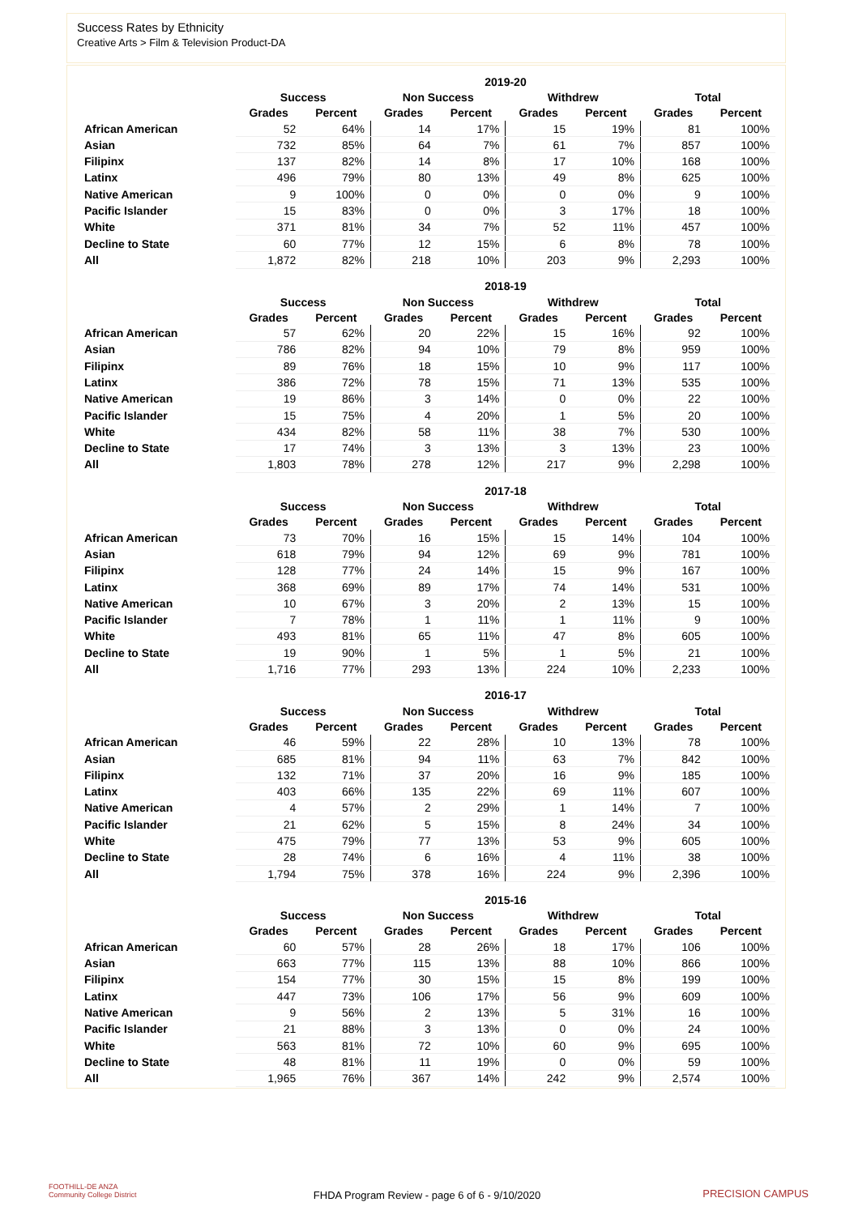Success Rates by Ethnicity
Creative Arts > Film & Television Product-DA
| | 2019-20 | | | | | | | |
| --- | --- | --- | --- | --- | --- | --- | --- | --- |
| | Success | | Non Success | | Withdrew | | Total | |
| | Grades | Percent | Grades | Percent | Grades | Percent | Grades | Percent |
| African American | 52 | 64% | 14 | 17% | 15 | 19% | 81 | 100% |
| Asian | 732 | 85% | 64 | 7% | 61 | 7% | 857 | 100% |
| Filipinx | 137 | 82% | 14 | 8% | 17 | 10% | 168 | 100% |
| Latinx | 496 | 79% | 80 | 13% | 49 | 8% | 625 | 100% |
| Native American | 9 | 100% | 0 | 0% | 0 | 0% | 9 | 100% |
| Pacific Islander | 15 | 83% | 0 | 0% | 3 | 17% | 18 | 100% |
| White | 371 | 81% | 34 | 7% | 52 | 11% | 457 | 100% |
| Decline to State | 60 | 77% | 12 | 15% | 6 | 8% | 78 | 100% |
| All | 1,872 | 82% | 218 | 10% | 203 | 9% | 2,293 | 100% |
| | 2018-19 | | | | | | | |
| --- | --- | --- | --- | --- | --- | --- | --- | --- |
| | Success | | Non Success | | Withdrew | | Total | |
| | Grades | Percent | Grades | Percent | Grades | Percent | Grades | Percent |
| African American | 57 | 62% | 20 | 22% | 15 | 16% | 92 | 100% |
| Asian | 786 | 82% | 94 | 10% | 79 | 8% | 959 | 100% |
| Filipinx | 89 | 76% | 18 | 15% | 10 | 9% | 117 | 100% |
| Latinx | 386 | 72% | 78 | 15% | 71 | 13% | 535 | 100% |
| Native American | 19 | 86% | 3 | 14% | 0 | 0% | 22 | 100% |
| Pacific Islander | 15 | 75% | 4 | 20% | 1 | 5% | 20 | 100% |
| White | 434 | 82% | 58 | 11% | 38 | 7% | 530 | 100% |
| Decline to State | 17 | 74% | 3 | 13% | 3 | 13% | 23 | 100% |
| All | 1,803 | 78% | 278 | 12% | 217 | 9% | 2,298 | 100% |
| | 2017-18 | | | | | | | |
| --- | --- | --- | --- | --- | --- | --- | --- | --- |
| | Success | | Non Success | | Withdrew | | Total | |
| | Grades | Percent | Grades | Percent | Grades | Percent | Grades | Percent |
| African American | 73 | 70% | 16 | 15% | 15 | 14% | 104 | 100% |
| Asian | 618 | 79% | 94 | 12% | 69 | 9% | 781 | 100% |
| Filipinx | 128 | 77% | 24 | 14% | 15 | 9% | 167 | 100% |
| Latinx | 368 | 69% | 89 | 17% | 74 | 14% | 531 | 100% |
| Native American | 10 | 67% | 3 | 20% | 2 | 13% | 15 | 100% |
| Pacific Islander | 7 | 78% | 1 | 11% | 1 | 11% | 9 | 100% |
| White | 493 | 81% | 65 | 11% | 47 | 8% | 605 | 100% |
| Decline to State | 19 | 90% | 1 | 5% | 1 | 5% | 21 | 100% |
| All | 1,716 | 77% | 293 | 13% | 224 | 10% | 2,233 | 100% |
| | 2016-17 | | | | | | | |
| --- | --- | --- | --- | --- | --- | --- | --- | --- |
| | Success | | Non Success | | Withdrew | | Total | |
| | Grades | Percent | Grades | Percent | Grades | Percent | Grades | Percent |
| African American | 46 | 59% | 22 | 28% | 10 | 13% | 78 | 100% |
| Asian | 685 | 81% | 94 | 11% | 63 | 7% | 842 | 100% |
| Filipinx | 132 | 71% | 37 | 20% | 16 | 9% | 185 | 100% |
| Latinx | 403 | 66% | 135 | 22% | 69 | 11% | 607 | 100% |
| Native American | 4 | 57% | 2 | 29% | 1 | 14% | 7 | 100% |
| Pacific Islander | 21 | 62% | 5 | 15% | 8 | 24% | 34 | 100% |
| White | 475 | 79% | 77 | 13% | 53 | 9% | 605 | 100% |
| Decline to State | 28 | 74% | 6 | 16% | 4 | 11% | 38 | 100% |
| All | 1,794 | 75% | 378 | 16% | 224 | 9% | 2,396 | 100% |
| | 2015-16 | | | | | | | |
| --- | --- | --- | --- | --- | --- | --- | --- | --- |
| | Success | | Non Success | | Withdrew | | Total | |
| | Grades | Percent | Grades | Percent | Grades | Percent | Grades | Percent |
| African American | 60 | 57% | 28 | 26% | 18 | 17% | 106 | 100% |
| Asian | 663 | 77% | 115 | 13% | 88 | 10% | 866 | 100% |
| Filipinx | 154 | 77% | 30 | 15% | 15 | 8% | 199 | 100% |
| Latinx | 447 | 73% | 106 | 17% | 56 | 9% | 609 | 100% |
| Native American | 9 | 56% | 2 | 13% | 5 | 31% | 16 | 100% |
| Pacific Islander | 21 | 88% | 3 | 13% | 0 | 0% | 24 | 100% |
| White | 563 | 81% | 72 | 10% | 60 | 9% | 695 | 100% |
| Decline to State | 48 | 81% | 11 | 19% | 0 | 0% | 59 | 100% |
| All | 1,965 | 76% | 367 | 14% | 242 | 9% | 2,574 | 100% |
FOOTHILL-DE ANZA
Community College District
FHDA Program Review - page 6 of 6 - 9/10/2020 PRECISION CAMPUS